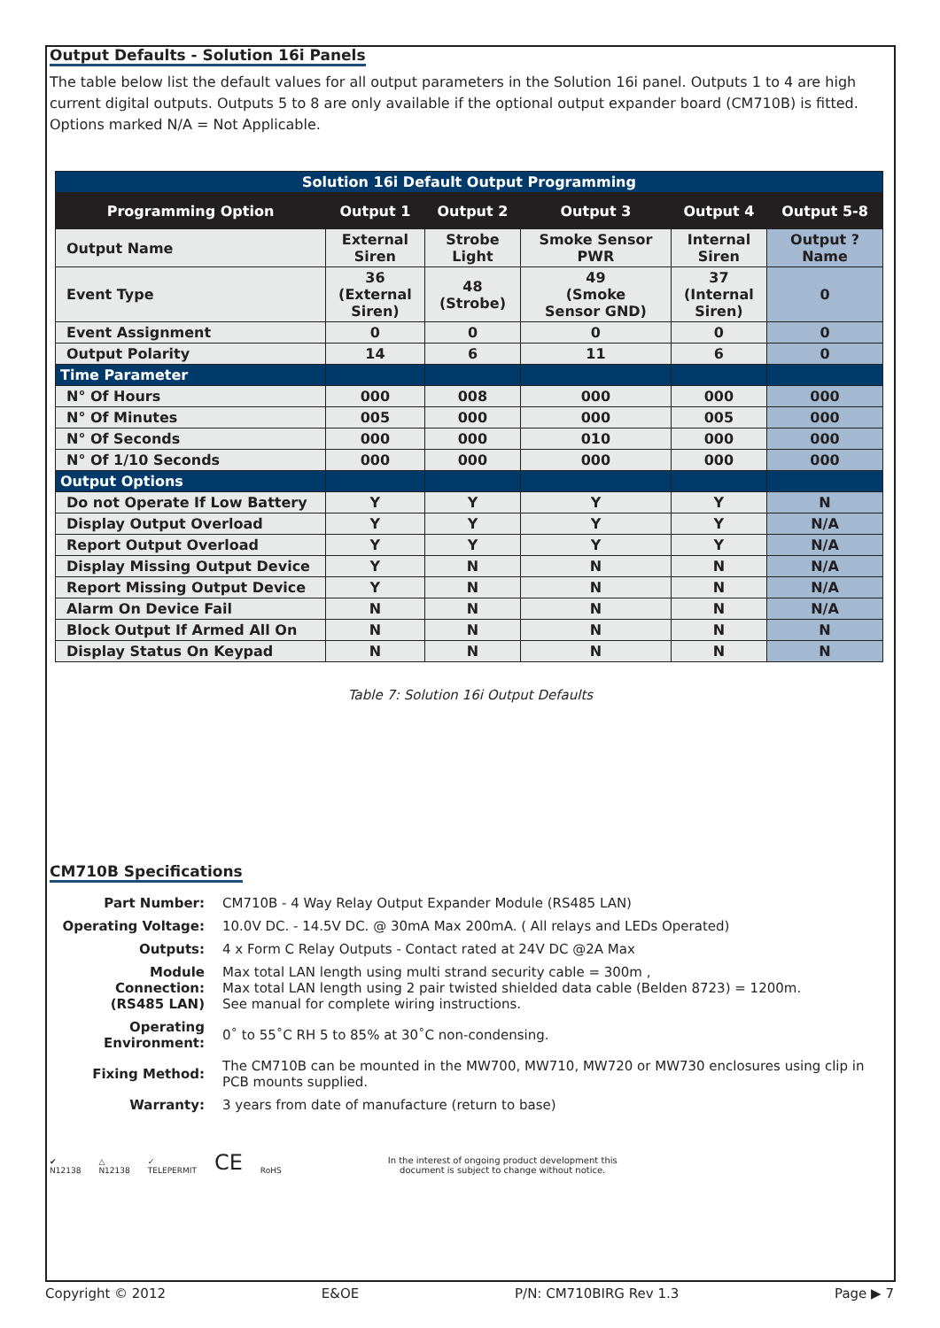Output Defaults - Solution 16i Panels
The table below list the default values for all output parameters in the Solution 16i panel. Outputs 1 to 4 are high current digital outputs. Outputs 5 to 8 are only available if the optional output expander board (CM710B) is fitted. Options marked N/A = Not Applicable.
| Solution 16i Default Output Programming | | | | | |
| --- | --- | --- | --- | --- | --- |
| Programming Option | Output 1 | Output 2 | Output 3 | Output 4 | Output 5-8 |
| Output Name | External Siren | Strobe Light | Smoke Sensor PWR | Internal Siren | Output ? Name |
| Event Type | 36 (External Siren) | 48 (Strobe) | 49 (Smoke Sensor GND) | 37 (Internal Siren) | 0 |
| Event Assignment | 0 | 0 | 0 | 0 | 0 |
| Output Polarity | 14 | 6 | 11 | 6 | 0 |
| Time Parameter | | | | | |
| N° Of Hours | 000 | 008 | 000 | 000 | 000 |
| N° Of Minutes | 005 | 000 | 000 | 005 | 000 |
| N° Of Seconds | 000 | 000 | 010 | 000 | 000 |
| N° Of 1/10 Seconds | 000 | 000 | 000 | 000 | 000 |
| Output Options | | | | | |
| Do not Operate If Low Battery | Y | Y | Y | Y | N |
| Display Output Overload | Y | Y | Y | Y | N/A |
| Report Output Overload | Y | Y | Y | Y | N/A |
| Display Missing Output Device | Y | N | N | N | N/A |
| Report Missing Output Device | Y | N | N | N | N/A |
| Alarm On Device Fail | N | N | N | N | N/A |
| Block Output If Armed All On | N | N | N | N | N |
| Display Status On Keypad | N | N | N | N | N |
Table 7: Solution 16i Output Defaults
CM710B Specifications
| Part Number: | CM710B - 4 Way Relay Output Expander Module (RS485 LAN) |
| Operating Voltage: | 10.0V DC. - 14.5V DC. @ 30mA Max 200mA. ( All relays and LEDs Operated) |
| Outputs: | 4 x Form C Relay Outputs - Contact rated at 24V DC @2A Max |
| Module Connection: (RS485 LAN) | Max total LAN length using multi strand security cable = 300m , Max total LAN length using 2 pair twisted shielded data cable (Belden 8723) = 1200m. See manual for complete wiring instructions. |
| Operating Environment: | 0˚ to 55˚C RH 5 to 85% at 30˚C non-condensing. |
| Fixing Method: | The CM710B can be mounted in the MW700, MW710, MW720 or MW730 enclosures using clip in PCB mounts supplied. |
| Warranty: | 3 years from date of manufacture (return to base) |
✔
N12138 △
N12138 ✓
TELEPERMIT CE RoHS In the interest of ongoing product development this
document is subject to change without notice.
Copyright © 2012 E&OE P/N: CM710BIRG Rev 1.3 Page ▶ 7